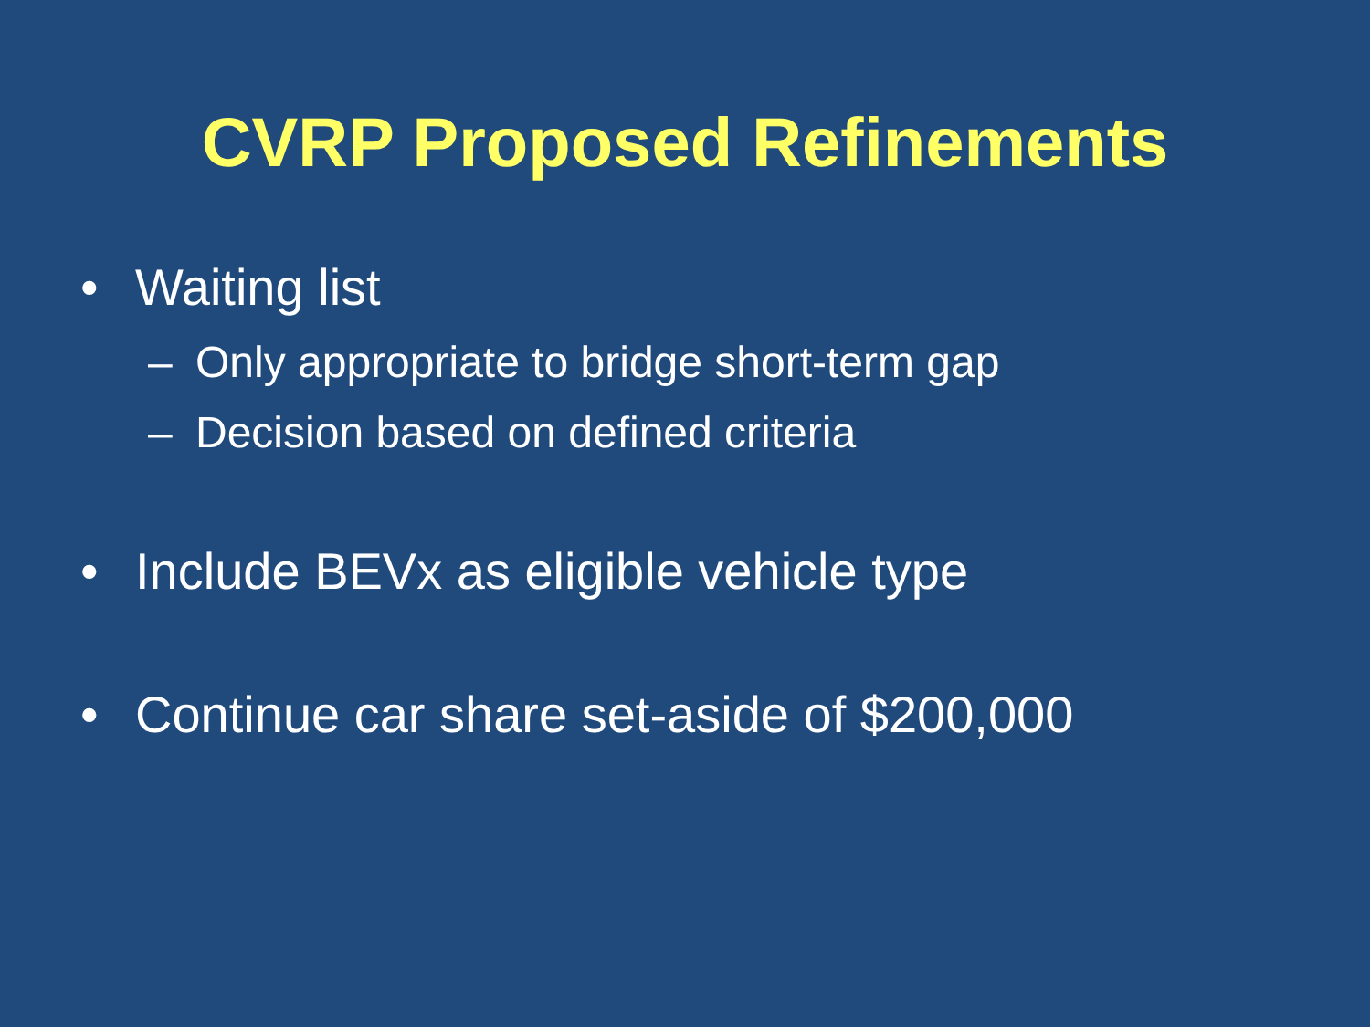CVRP Proposed Refinements
• Waiting list
– Only appropriate to bridge short-term gap
– Decision based on defined criteria
• Include BEVx as eligible vehicle type
• Continue car share set-aside of $200,000